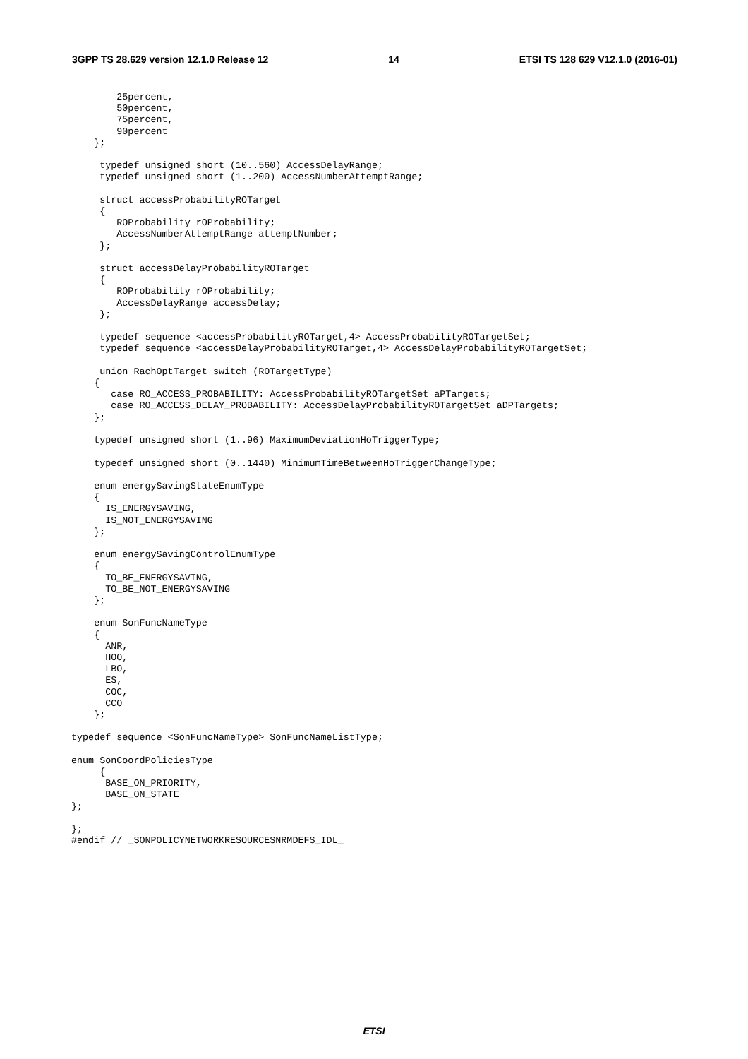3GPP TS 28.629 version 12.1.0 Release 12 14 ETSI TS 128 629 V12.1.0 (2016-01)
        25percent,
        50percent,
        75percent,
        90percent
    };

     typedef unsigned short (10..560) AccessDelayRange;
     typedef unsigned short (1..200) AccessNumberAttemptRange;

     struct accessProbabilityROTarget
     {
        ROProbability rOProbability;
        AccessNumberAttemptRange attemptNumber;
     };

     struct accessDelayProbabilityROTarget
     {
        ROProbability rOProbability;
        AccessDelayRange accessDelay;
     };

     typedef sequence <accessProbabilityROTarget,4> AccessProbabilityROTargetSet;
     typedef sequence <accessDelayProbabilityROTarget,4> AccessDelayProbabilityROTargetSet;

     union RachOptTarget switch (ROTargetType)
    {
       case RO_ACCESS_PROBABILITY: AccessProbabilityROTargetSet aPTargets;
       case RO_ACCESS_DELAY_PROBABILITY: AccessDelayProbabilityROTargetSet aDPTargets;
    };

    typedef unsigned short (1..96) MaximumDeviationHoTriggerType;

    typedef unsigned short (0..1440) MinimumTimeBetweenHoTriggerChangeType;

    enum energySavingStateEnumType
    {
      IS_ENERGYSAVING,
      IS_NOT_ENERGYSAVING
    };

    enum energySavingControlEnumType
    {
      TO_BE_ENERGYSAVING,
      TO_BE_NOT_ENERGYSAVING
    };

    enum SonFuncNameType
    {
      ANR,
      HOO,
      LBO,
      ES,
      COC,
      CCO
    };

typedef sequence <SonFuncNameType> SonFuncNameListType;

enum SonCoordPoliciesType
     {
      BASE_ON_PRIORITY,
      BASE_ON_STATE
};

};
#endif // _SONPOLICYNETWORKRESOURCESNRMDEFS_IDL_
ETSI